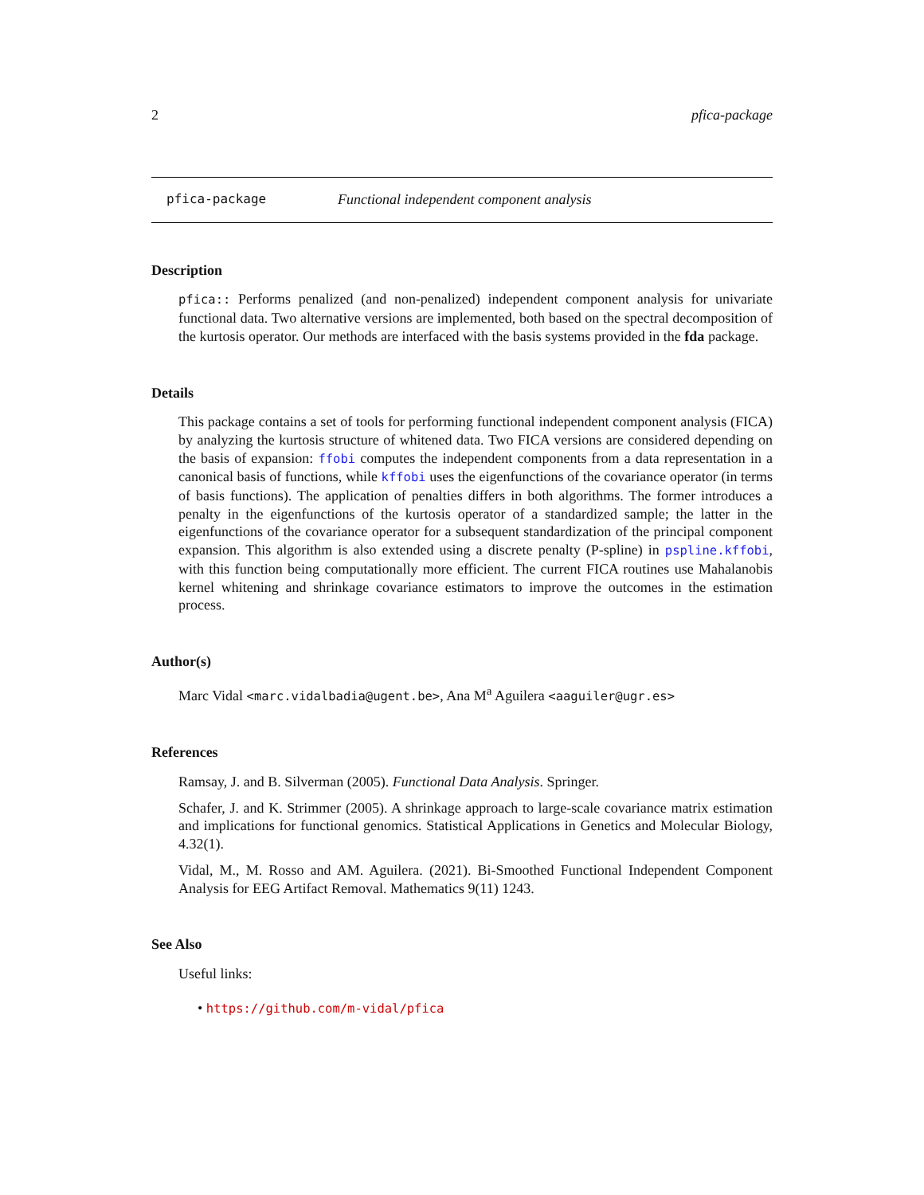2 pfica-package
pfica-package Functional independent component analysis
Description
pfica:: Performs penalized (and non-penalized) independent component analysis for univariate functional data. Two alternative versions are implemented, both based on the spectral decomposition of the kurtosis operator. Our methods are interfaced with the basis systems provided in the fda package.
Details
This package contains a set of tools for performing functional independent component analysis (FICA) by analyzing the kurtosis structure of whitened data. Two FICA versions are considered depending on the basis of expansion: ffobi computes the independent components from a data representation in a canonical basis of functions, while kffobi uses the eigenfunctions of the covariance operator (in terms of basis functions). The application of penalties differs in both algorithms. The former introduces a penalty in the eigenfunctions of the kurtosis operator of a standardized sample; the latter in the eigenfunctions of the covariance operator for a subsequent standardization of the principal component expansion. This algorithm is also extended using a discrete penalty (P-spline) in pspline.kffobi, with this function being computationally more efficient. The current FICA routines use Mahalanobis kernel whitening and shrinkage covariance estimators to improve the outcomes in the estimation process.
Author(s)
Marc Vidal <marc.vidalbadia@ugent.be>, Ana M<sup>a</sup> Aguilera <aaguiler@ugr.es>
References
Ramsay, J. and B. Silverman (2005). Functional Data Analysis. Springer.
Schafer, J. and K. Strimmer (2005). A shrinkage approach to large-scale covariance matrix estimation and implications for functional genomics. Statistical Applications in Genetics and Molecular Biology, 4.32(1).
Vidal, M., M. Rosso and AM. Aguilera. (2021). Bi-Smoothed Functional Independent Component Analysis for EEG Artifact Removal. Mathematics 9(11) 1243.
See Also
Useful links:
• https://github.com/m-vidal/pfica